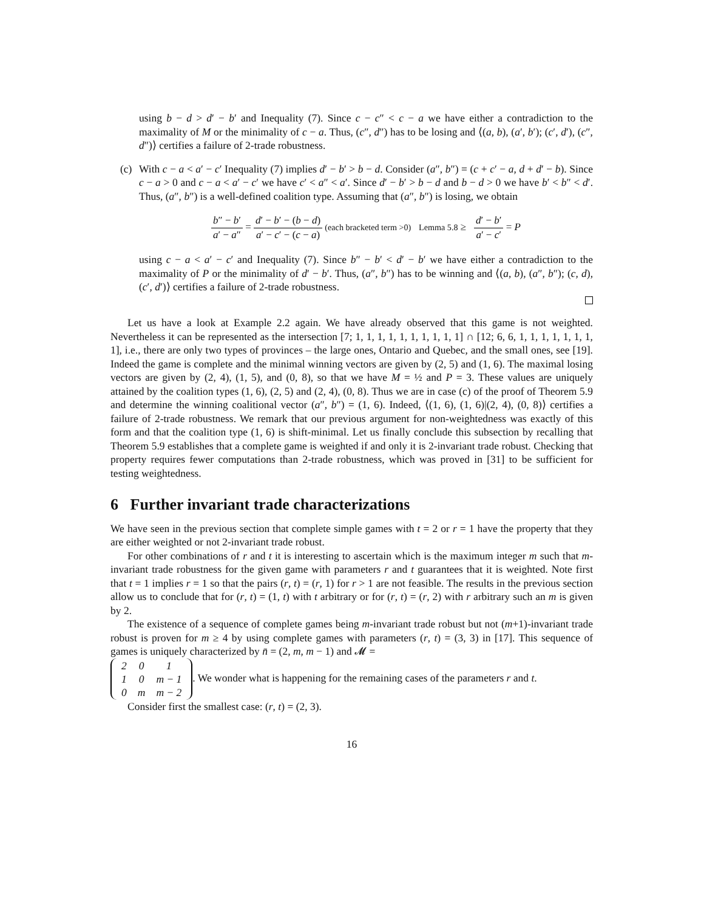using b − d > d′ − b′ and Inequality (7). Since c − c″ < c − a we have either a contradiction to the maximality of M or the minimality of c − a. Thus, (c″, d″) has to be losing and ⟨(a, b), (a′, b′); (c′, d′), (c″, d″)⟩ certifies a failure of 2-trade robustness.
(c) With c − a < a′ − c′ Inequality (7) implies d′ − b′ > b − d. Consider (a″, b″) = (c + c′ − a, d + d′ − b). Since c − a > 0 and c − a < a′ − c′ we have c′ < a″ < a′. Since d′ − b′ > b − d and b − d > 0 we have b′ < b″ < d′. Thus, (a″, b″) is a well-defined coalition type. Assuming that (a″, b″) is losing, we obtain
b″ − b′ a′ − a″ = d′ − b′ − (b − d) a′ − c′ − (c − a) (each bracketed term >0) Lemma 5.8 ≥ d′ − b′ a′ − c′ = P
using c − a < a′ − c′ and Inequality (7). Since b″ − b′ < d′ − b′ we have either a contradiction to the maximality of P or the minimality of d′ − b′. Thus, (a″, b″) has to be winning and ⟨(a, b), (a″, b″); (c, d), (c′, d′)⟩ certifies a failure of 2-trade robustness.
Let us have a look at Example 2.2 again. We have already observed that this game is not weighted. Nevertheless it can be represented as the intersection [7; 1, 1, 1, 1, 1, 1, 1, 1, 1, 1] ∩ [12; 6, 6, 1, 1, 1, 1, 1, 1, 1, 1], i.e., there are only two types of provinces – the large ones, Ontario and Quebec, and the small ones, see [19]. Indeed the game is complete and the minimal winning vectors are given by (2, 5) and (1, 6). The maximal losing vectors are given by (2, 4), (1, 5), and (0, 8), so that we have M = ½ and P = 3. These values are uniquely attained by the coalition types (1, 6), (2, 5) and (2, 4), (0, 8). Thus we are in case (c) of the proof of Theorem 5.9 and determine the winning coalitional vector (a″, b″) = (1, 6). Indeed, ⟨(1, 6), (1, 6)|(2, 4), (0, 8)⟩ certifies a failure of 2-trade robustness. We remark that our previous argument for non-weightedness was exactly of this form and that the coalition type (1, 6) is shift-minimal. Let us finally conclude this subsection by recalling that Theorem 5.9 establishes that a complete game is weighted if and only it is 2-invariant trade robust. Checking that property requires fewer computations than 2-trade robustness, which was proved in [31] to be sufficient for testing weightedness.
6 Further invariant trade characterizations
We have seen in the previous section that complete simple games with t = 2 or r = 1 have the property that they are either weighted or not 2-invariant trade robust.
For other combinations of r and t it is interesting to ascertain which is the maximum integer m such that m-invariant trade robustness for the given game with parameters r and t guarantees that it is weighted. Note first that t = 1 implies r = 1 so that the pairs (r, t) = (r, 1) for r > 1 are not feasible. The results in the previous section allow us to conclude that for (r, t) = (1, t) with t arbitrary or for (r, t) = (r, 2) with r arbitrary such an m is given by 2.
The existence of a sequence of complete games being m-invariant trade robust but not (m+1)-invariant trade robust is proven for m ≥ 4 by using complete games with parameters (r, t) = (3, 3) in [17]. This sequence of games is uniquely characterized by n̄ = (2, m, m − 1) and 𝓜 =
| 2 | 0 | 1 |
| 1 | 0 | m − 1 |
| 0 | m | m − 2 |
. We wonder what is happening for the remaining cases of the parameters r and t.
Consider first the smallest case: (r, t) = (2, 3).
16